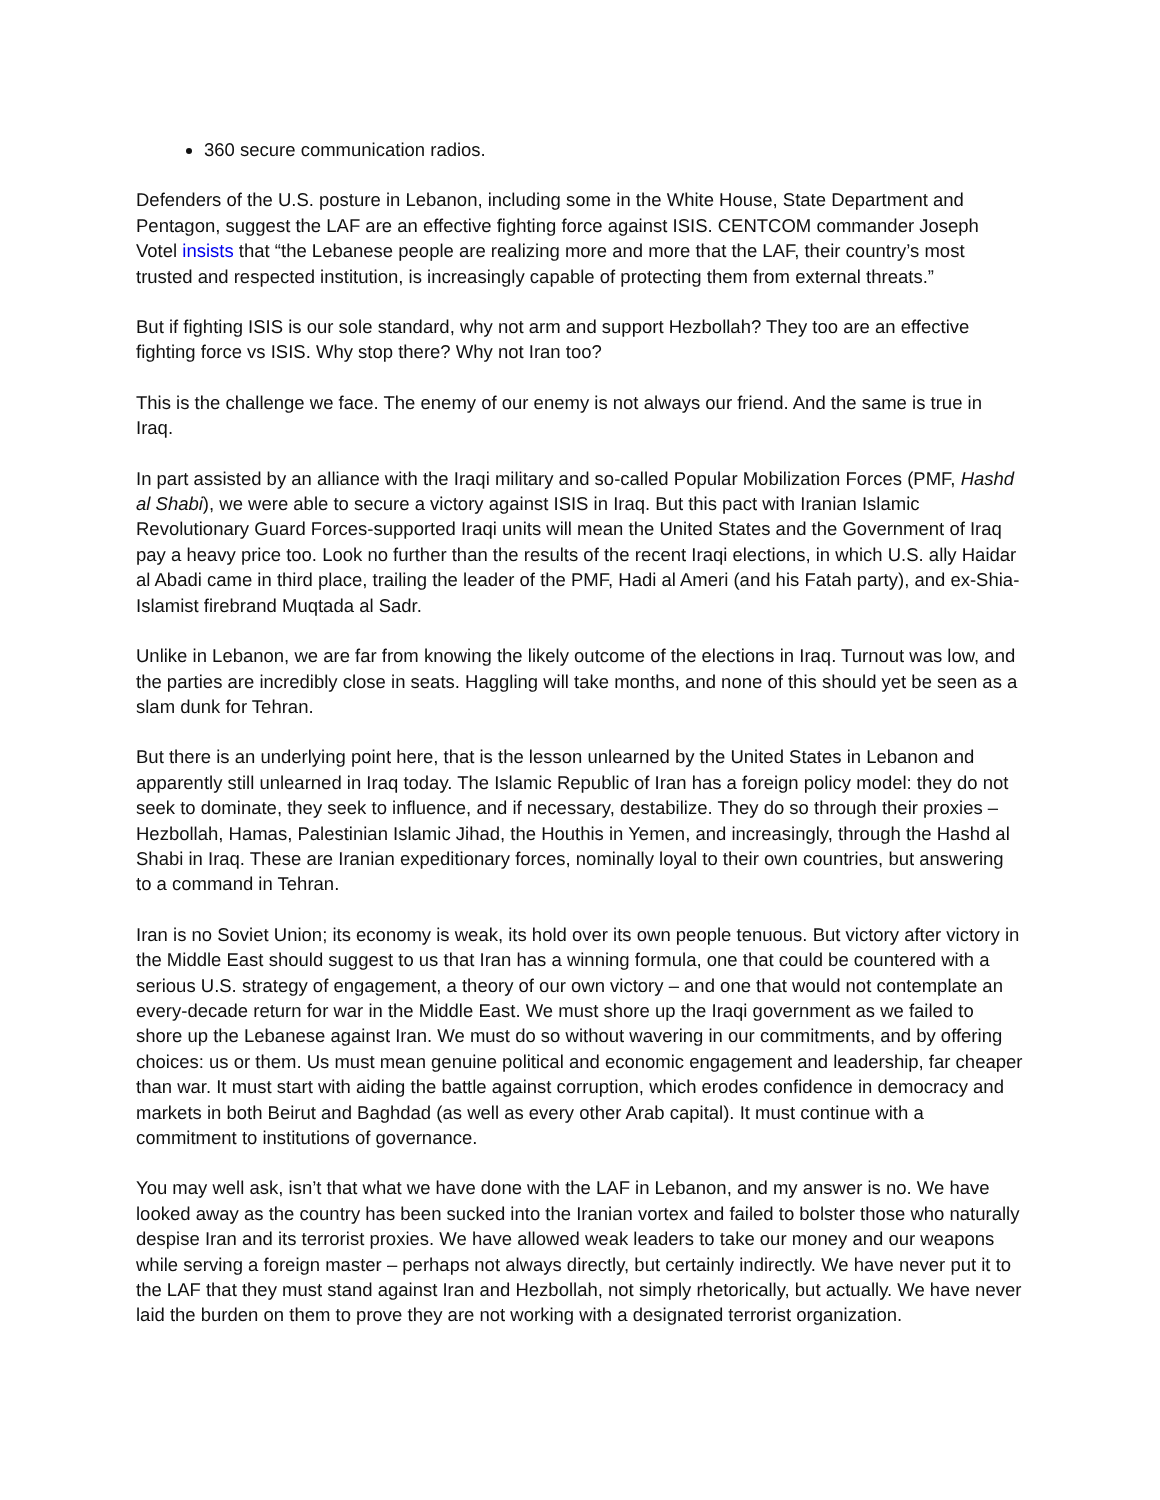360 secure communication radios.
Defenders of the U.S. posture in Lebanon, including some in the White House, State Department and Pentagon, suggest the LAF are an effective fighting force against ISIS. CENTCOM commander Joseph Votel insists that “the Lebanese people are realizing more and more that the LAF, their country’s most trusted and respected institution, is increasingly capable of protecting them from external threats.”
But if fighting ISIS is our sole standard, why not arm and support Hezbollah? They too are an effective fighting force vs ISIS. Why stop there? Why not Iran too?
This is the challenge we face. The enemy of our enemy is not always our friend. And the same is true in Iraq.
In part assisted by an alliance with the Iraqi military and so-called Popular Mobilization Forces (PMF, Hashd al Shabi), we were able to secure a victory against ISIS in Iraq. But this pact with Iranian Islamic Revolutionary Guard Forces-supported Iraqi units will mean the United States and the Government of Iraq pay a heavy price too. Look no further than the results of the recent Iraqi elections, in which U.S. ally Haidar al Abadi came in third place, trailing the leader of the PMF, Hadi al Ameri (and his Fatah party), and ex-Shia-Islamist firebrand Muqtada al Sadr.
Unlike in Lebanon, we are far from knowing the likely outcome of the elections in Iraq. Turnout was low, and the parties are incredibly close in seats. Haggling will take months, and none of this should yet be seen as a slam dunk for Tehran.
But there is an underlying point here, that is the lesson unlearned by the United States in Lebanon and apparently still unlearned in Iraq today. The Islamic Republic of Iran has a foreign policy model: they do not seek to dominate, they seek to influence, and if necessary, destabilize. They do so through their proxies – Hezbollah, Hamas, Palestinian Islamic Jihad, the Houthis in Yemen, and increasingly, through the Hashd al Shabi in Iraq. These are Iranian expeditionary forces, nominally loyal to their own countries, but answering to a command in Tehran.
Iran is no Soviet Union; its economy is weak, its hold over its own people tenuous. But victory after victory in the Middle East should suggest to us that Iran has a winning formula, one that could be countered with a serious U.S. strategy of engagement, a theory of our own victory – and one that would not contemplate an every-decade return for war in the Middle East. We must shore up the Iraqi government as we failed to shore up the Lebanese against Iran. We must do so without wavering in our commitments, and by offering choices: us or them. Us must mean genuine political and economic engagement and leadership, far cheaper than war. It must start with aiding the battle against corruption, which erodes confidence in democracy and markets in both Beirut and Baghdad (as well as every other Arab capital). It must continue with a commitment to institutions of governance.
You may well ask, isn’t that what we have done with the LAF in Lebanon, and my answer is no. We have looked away as the country has been sucked into the Iranian vortex and failed to bolster those who naturally despise Iran and its terrorist proxies. We have allowed weak leaders to take our money and our weapons while serving a foreign master – perhaps not always directly, but certainly indirectly. We have never put it to the LAF that they must stand against Iran and Hezbollah, not simply rhetorically, but actually. We have never laid the burden on them to prove they are not working with a designated terrorist organization.